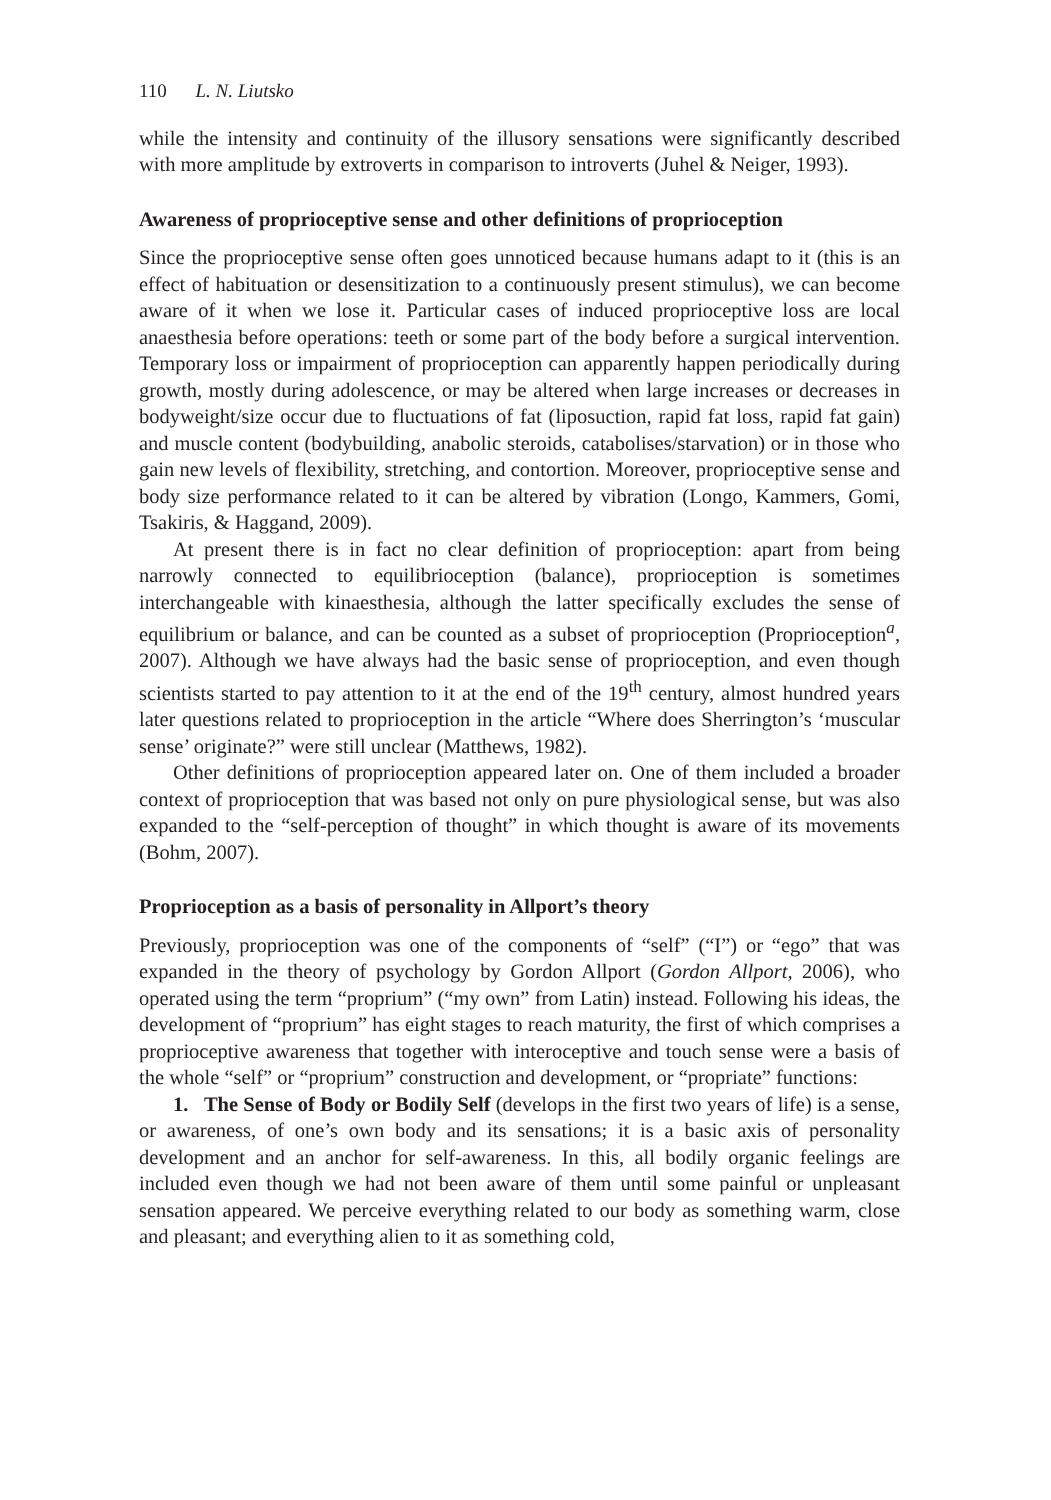110 L. N. Liutsko
while the intensity and continuity of the illusory sensations were significantly described with more amplitude by extroverts in comparison to introverts (Juhel & Neiger, 1993).
Awareness of proprioceptive sense and other definitions of proprioception
Since the proprioceptive sense often goes unnoticed because humans adapt to it (this is an effect of habituation or desensitization to a continuously present stimulus), we can become aware of it when we lose it. Particular cases of induced proprioceptive loss are local anaesthesia before operations: teeth or some part of the body before a surgical intervention. Temporary loss or impairment of proprioception can apparently happen periodically during growth, mostly during adolescence, or may be altered when large increases or decreases in bodyweight/size occur due to fluctuations of fat (liposuction, rapid fat loss, rapid fat gain) and muscle content (bodybuilding, anabolic steroids, catabolises/starvation) or in those who gain new levels of flexibility, stretching, and contortion. Moreover, proprioceptive sense and body size performance related to it can be altered by vibration (Longo, Kammers, Gomi, Tsakiris, & Haggand, 2009).
At present there is in fact no clear definition of proprioception: apart from being narrowly connected to equilibrioception (balance), proprioception is sometimes interchangeable with kinaesthesia, although the latter specifically excludes the sense of equilibrium or balance, and can be counted as a subset of proprioception (Proprioception<sup>a</sup>, 2007). Although we have always had the basic sense of proprioception, and even though scientists started to pay attention to it at the end of the 19<sup>th</sup> century, almost hundred years later questions related to proprioception in the article “Where does Sherrington’s ‘muscular sense’ originate?” were still unclear (Matthews, 1982).
Other definitions of proprioception appeared later on. One of them included a broader context of proprioception that was based not only on pure physiological sense, but was also expanded to the “self-perception of thought” in which thought is aware of its movements (Bohm, 2007).
Proprioception as a basis of personality in Allport’s theory
Previously, proprioception was one of the components of “self” (“I”) or “ego” that was expanded in the theory of psychology by Gordon Allport (Gordon Allport, 2006), who operated using the term “proprium” (“my own” from Latin) instead. Following his ideas, the development of “proprium” has eight stages to reach maturity, the first of which comprises a proprioceptive awareness that together with interoceptive and touch sense were a basis of the whole “self” or “proprium” construction and development, or “propriate” functions:
1. The Sense of Body or Bodily Self (develops in the first two years of life) is a sense, or awareness, of one’s own body and its sensations; it is a basic axis of personality development and an anchor for self-awareness. In this, all bodily organic feelings are included even though we had not been aware of them until some painful or unpleasant sensation appeared. We perceive everything related to our body as something warm, close and pleasant; and everything alien to it as something cold,